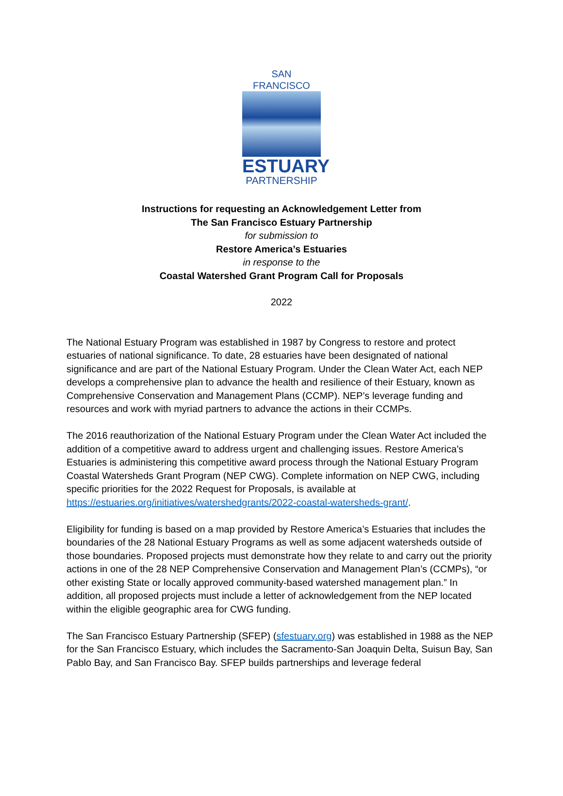SAN FRANCISCO
ESTUARY
PARTNERSHIP
Instructions for requesting an Acknowledgement Letter from
The San Francisco Estuary Partnership
for submission to
Restore America’s Estuaries
in response to the
Coastal Watershed Grant Program Call for Proposals
2022
The National Estuary Program was established in 1987 by Congress to restore and protect estuaries of national significance. To date, 28 estuaries have been designated of national significance and are part of the National Estuary Program. Under the Clean Water Act, each NEP develops a comprehensive plan to advance the health and resilience of their Estuary, known as Comprehensive Conservation and Management Plans (CCMP). NEP’s leverage funding and resources and work with myriad partners to advance the actions in their CCMPs.
The 2016 reauthorization of the National Estuary Program under the Clean Water Act included the addition of a competitive award to address urgent and challenging issues. Restore America’s Estuaries is administering this competitive award process through the National Estuary Program Coastal Watersheds Grant Program (NEP CWG). Complete information on NEP CWG, including specific priorities for the 2022 Request for Proposals, is available at https://estuaries.org/initiatives/watershedgrants/2022-coastal-watersheds-grant/.
Eligibility for funding is based on a map provided by Restore America’s Estuaries that includes the boundaries of the 28 National Estuary Programs as well as some adjacent watersheds outside of those boundaries. Proposed projects must demonstrate how they relate to and carry out the priority actions in one of the 28 NEP Comprehensive Conservation and Management Plan’s (CCMPs), “or other existing State or locally approved community-based watershed management plan.” In addition, all proposed projects must include a letter of acknowledgement from the NEP located within the eligible geographic area for CWG funding.
The San Francisco Estuary Partnership (SFEP) (sfestuary.org) was established in 1988 as the NEP for the San Francisco Estuary, which includes the Sacramento-San Joaquin Delta, Suisun Bay, San Pablo Bay, and San Francisco Bay. SFEP builds partnerships and leverage federal